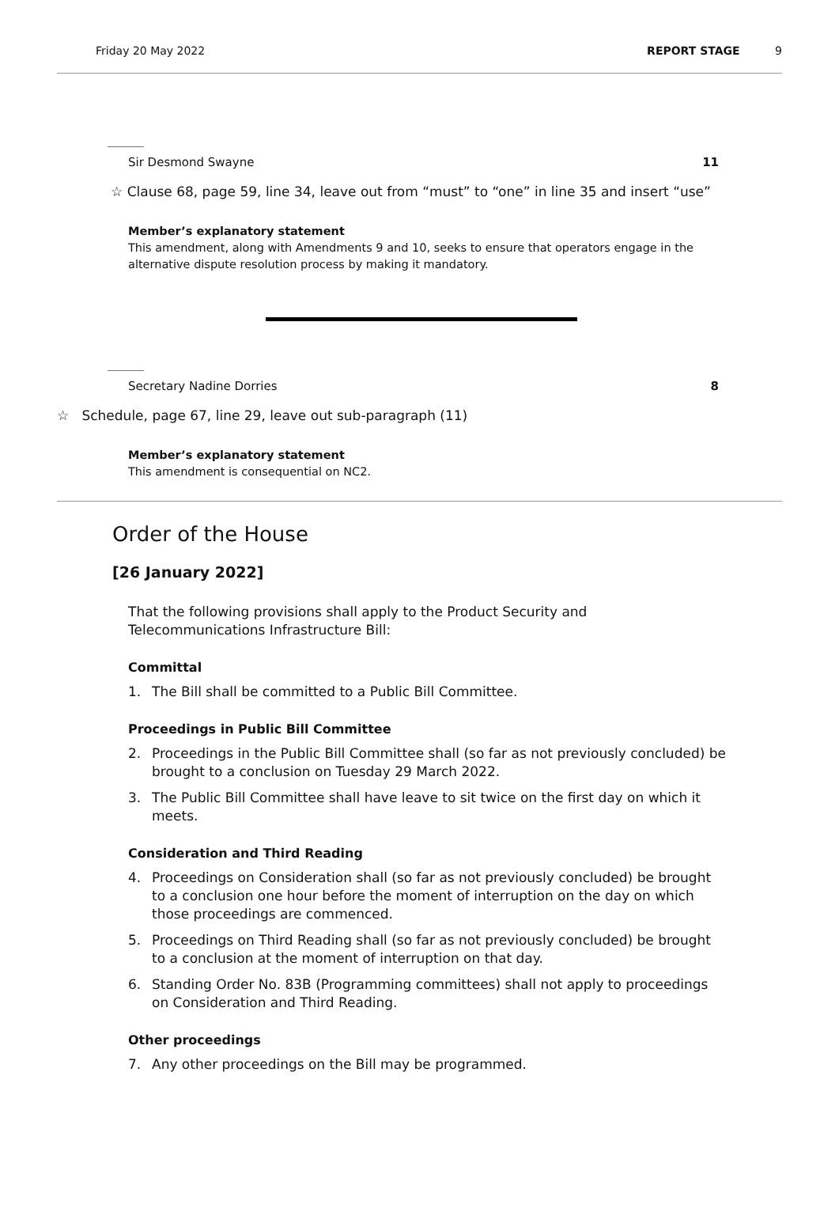Friday 20 May 2022 REPORT STAGE 9
Sir Desmond Swayne 11
☆ Clause 68, page 59, line 34, leave out from “must” to “one” in line 35 and insert “use”
Member’s explanatory statement
This amendment, along with Amendments 9 and 10, seeks to ensure that operators engage in the alternative dispute resolution process by making it mandatory.
Secretary Nadine Dorries 8
☆ Schedule, page 67, line 29, leave out sub-paragraph (11)
Member’s explanatory statement
This amendment is consequential on NC2.
Order of the House
[26 January 2022]
That the following provisions shall apply to the Product Security and Telecommunications Infrastructure Bill:
Committal
1. The Bill shall be committed to a Public Bill Committee.
Proceedings in Public Bill Committee
2. Proceedings in the Public Bill Committee shall (so far as not previously concluded) be brought to a conclusion on Tuesday 29 March 2022.
3. The Public Bill Committee shall have leave to sit twice on the first day on which it meets.
Consideration and Third Reading
4. Proceedings on Consideration shall (so far as not previously concluded) be brought to a conclusion one hour before the moment of interruption on the day on which those proceedings are commenced.
5. Proceedings on Third Reading shall (so far as not previously concluded) be brought to a conclusion at the moment of interruption on that day.
6. Standing Order No. 83B (Programming committees) shall not apply to proceedings on Consideration and Third Reading.
Other proceedings
7. Any other proceedings on the Bill may be programmed.